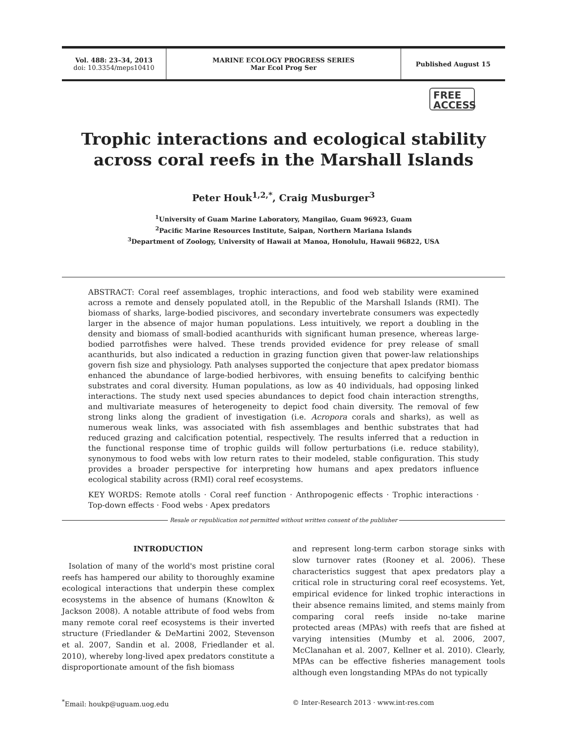Vol. 488: 23–34, 2013
doi: 10.3354/meps10410
MARINE ECOLOGY PROGRESS SERIES
Mar Ecol Prog Ser
Published August 15
FREE
ACCESS
Trophic interactions and ecological stability across coral reefs in the Marshall Islands
Peter Houk<sup>1,2,*</sup>, Craig Musburger<sup>3</sup>
<sup>1</sup> University of Guam Marine Laboratory, Mangilao, Guam 96923, Guam
<sup>2</sup> Pacific Marine Resources Institute, Saipan, Northern Mariana Islands
<sup>3</sup> Department of Zoology, University of Hawaii at Manoa, Honolulu, Hawaii 96822, USA
ABSTRACT: Coral reef assemblages, trophic interactions, and food web stability were examined across a remote and densely populated atoll, in the Republic of the Marshall Islands (RMI). The biomass of sharks, large-bodied piscivores, and secondary invertebrate consumers was expectedly larger in the absence of major human populations. Less intuitively, we report a doubling in the density and biomass of small-bodied acanthurids with significant human presence, whereas large-bodied parrotfishes were halved. These trends provided evidence for prey release of small acanthurids, but also indicated a reduction in grazing function given that power-law relationships govern fish size and physiology. Path analyses supported the conjecture that apex predator biomass enhanced the abundance of large-bodied herbivores, with ensuing benefits to calcifying benthic substrates and coral diversity. Human populations, as low as 40 individuals, had opposing linked interactions. The study next used species abundances to depict food chain interaction strengths, and multivariate measures of heterogeneity to depict food chain diversity. The removal of few strong links along the gradient of investigation (i.e. Acropora corals and sharks), as well as numerous weak links, was associated with fish assemblages and benthic substrates that had reduced grazing and calcification potential, respectively. The results inferred that a reduction in the functional response time of trophic guilds will follow perturbations (i.e. reduce stability), synonymous to food webs with low return rates to their modeled, stable configuration. This study provides a broader perspective for interpreting how humans and apex predators influence ecological stability across (RMI) coral reef ecosystems.
KEY WORDS: Remote atolls · Coral reef function · Anthropogenic effects · Trophic interactions · Top-down effects · Food webs · Apex predators
Resale or republication not permitted without written consent of the publisher
INTRODUCTION
Isolation of many of the world's most pristine coral reefs has hampered our ability to thoroughly examine ecological interactions that underpin these complex ecosystems in the absence of humans (Knowlton & Jackson 2008). A notable attribute of food webs from many remote coral reef ecosystems is their inverted structure (Friedlander & DeMartini 2002, Stevenson et al. 2007, Sandin et al. 2008, Friedlander et al. 2010), whereby long-lived apex predators constitute a disproportionate amount of the fish biomass
and represent long-term carbon storage sinks with slow turnover rates (Rooney et al. 2006). These characteristics suggest that apex predators play a critical role in structuring coral reef ecosystems. Yet, empirical evidence for linked trophic interactions in their absence remains limited, and stems mainly from comparing coral reefs inside no-take marine protected areas (MPAs) with reefs that are fished at varying intensities (Mumby et al. 2006, 2007, McClanahan et al. 2007, Kellner et al. 2010). Clearly, MPAs can be effective fisheries management tools although even longstanding MPAs do not typically
<sup>*</sup> Email: houkp@uguam.uog.edu © Inter-Research 2013 · www.int-res.com